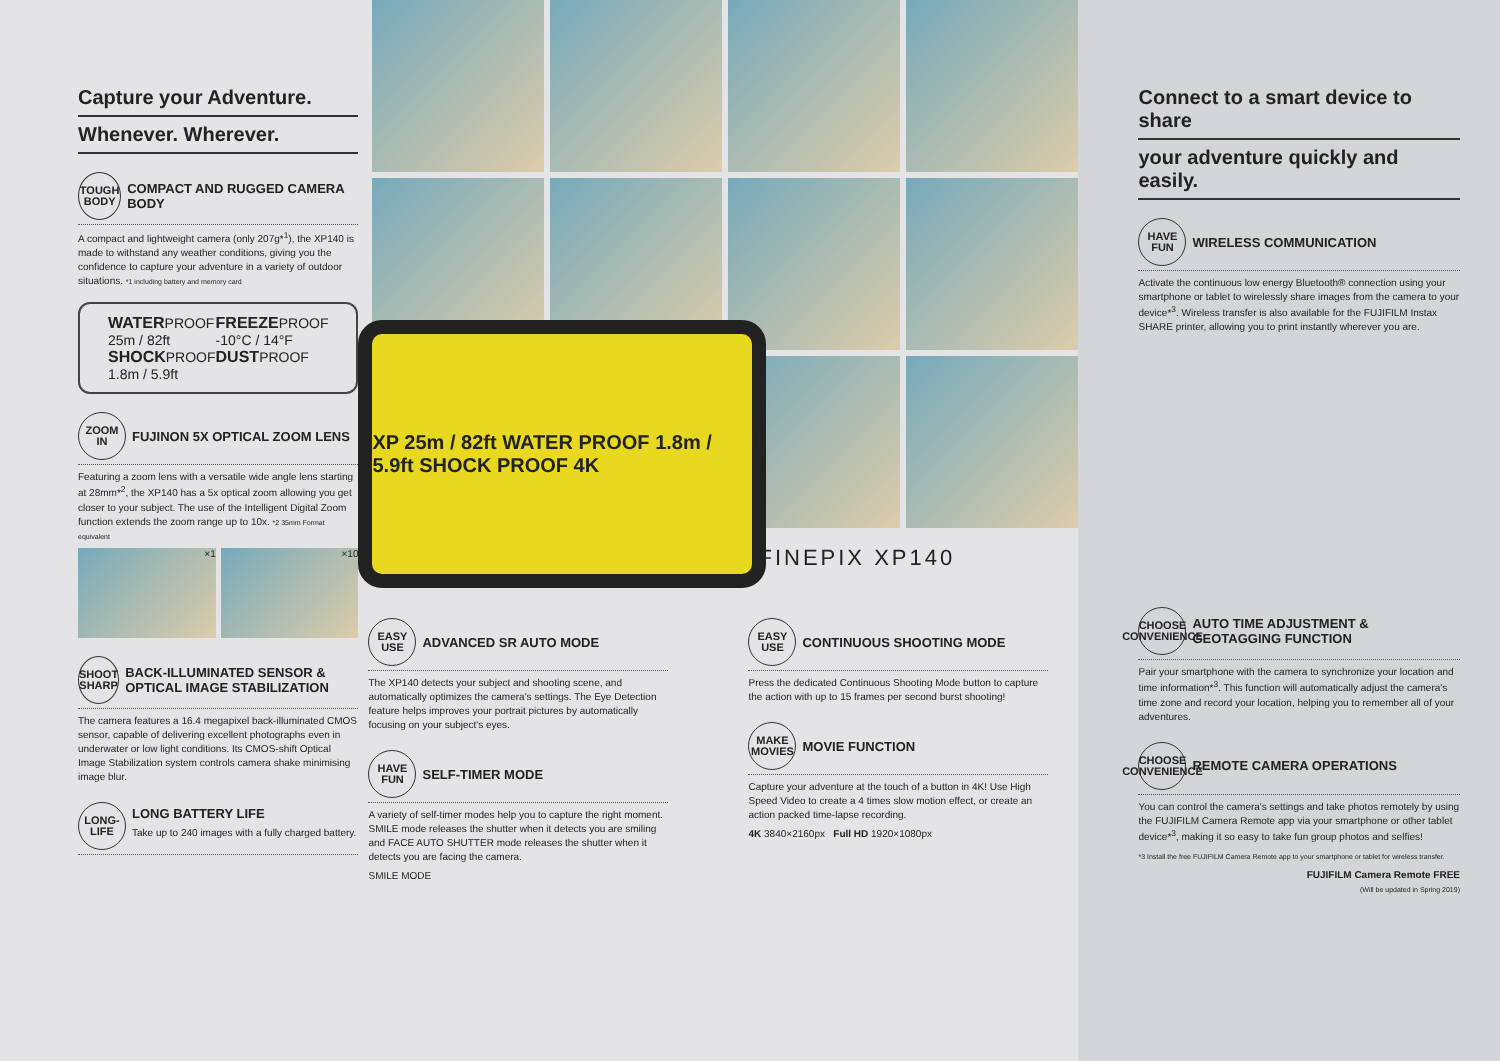Capture your Adventure.
Whenever. Wherever.
TOUGH BODY
COMPACT AND RUGGED CAMERA BODY
A compact and lightweight camera (only 207g*<sup>1</sup>), the XP140 is made to withstand any weather conditions, giving you the confidence to capture your adventure in a variety of outdoor situations. *1 including battery and memory card
WATERPROOF
25m / 82ft
FREEZEPROOF
-10°C / 14°F
SHOCKPROOF
1.8m / 5.9ft
DUSTPROOF
ZOOM IN
FUJINON 5X OPTICAL ZOOM LENS
Featuring a zoom lens with a versatile wide angle lens starting at 28mm*<sup>2</sup>, the XP140 has a 5x optical zoom allowing you get closer to your subject. The use of the Intelligent Digital Zoom function extends the zoom range up to 10x. *2 35mm Format equivalent
×1 ×10
SHOOT SHARP
BACK-ILLUMINATED SENSOR & OPTICAL IMAGE STABILIZATION
The camera features a 16.4 megapixel back-illuminated CMOS sensor, capable of delivering excellent photographs even in underwater or low light conditions. Its CMOS-shift Optical Image Stabilization system controls camera shake minimising image blur.
LONG-LIFE
LONG BATTERY LIFE
Take up to 240 images with a fully charged battery.
XP 25m / 82ft WATER PROOF 1.8m / 5.9ft SHOCK PROOF 4K
FINEPIX XP140
EASY USE
ADVANCED SR AUTO MODE
The XP140 detects your subject and shooting scene, and automatically optimizes the camera's settings. The Eye Detection feature helps improves your portrait pictures by automatically focusing on your subject's eyes.
HAVE FUN
SELF-TIMER MODE
A variety of self-timer modes help you to capture the right moment. SMILE mode releases the shutter when it detects you are smiling and FACE AUTO SHUTTER mode releases the shutter when it detects you are facing the camera.
SMILE MODE
EASY USE
CONTINUOUS SHOOTING MODE
Press the dedicated Continuous Shooting Mode button to capture the action with up to 15 frames per second burst shooting!
MAKE MOVIES
MOVIE FUNCTION
Capture your adventure at the touch of a button in 4K! Use High Speed Video to create a 4 times slow motion effect, or create an action packed time-lapse recording.
4K 3840×2160px Full HD 1920×1080px
Connect to a smart device to share
your adventure quickly and easily.
HAVE FUN
WIRELESS COMMUNICATION
Activate the continuous low energy Bluetooth® connection using your smartphone or tablet to wirelessly share images from the camera to your device*<sup>3</sup>. Wireless transfer is also available for the FUJIFILM Instax SHARE printer, allowing you to print instantly wherever you are.
CHOOSE CONVENIENCE
AUTO TIME ADJUSTMENT & GEOTAGGING FUNCTION
Pair your smartphone with the camera to synchronize your location and time information*<sup>3</sup>. This function will automatically adjust the camera's time zone and record your location, helping you to remember all of your adventures.
CHOOSE CONVENIENCE
REMOTE CAMERA OPERATIONS
You can control the camera's settings and take photos remotely by using the FUJIFILM Camera Remote app via your smartphone or other tablet device*<sup>3</sup>, making it so easy to take fun group photos and selfies!
*3 Install the free FUJIFILM Camera Remote app to your smartphone or tablet for wireless transfer.
FUJIFILM Camera Remote FREE
(Will be updated in Spring 2019)